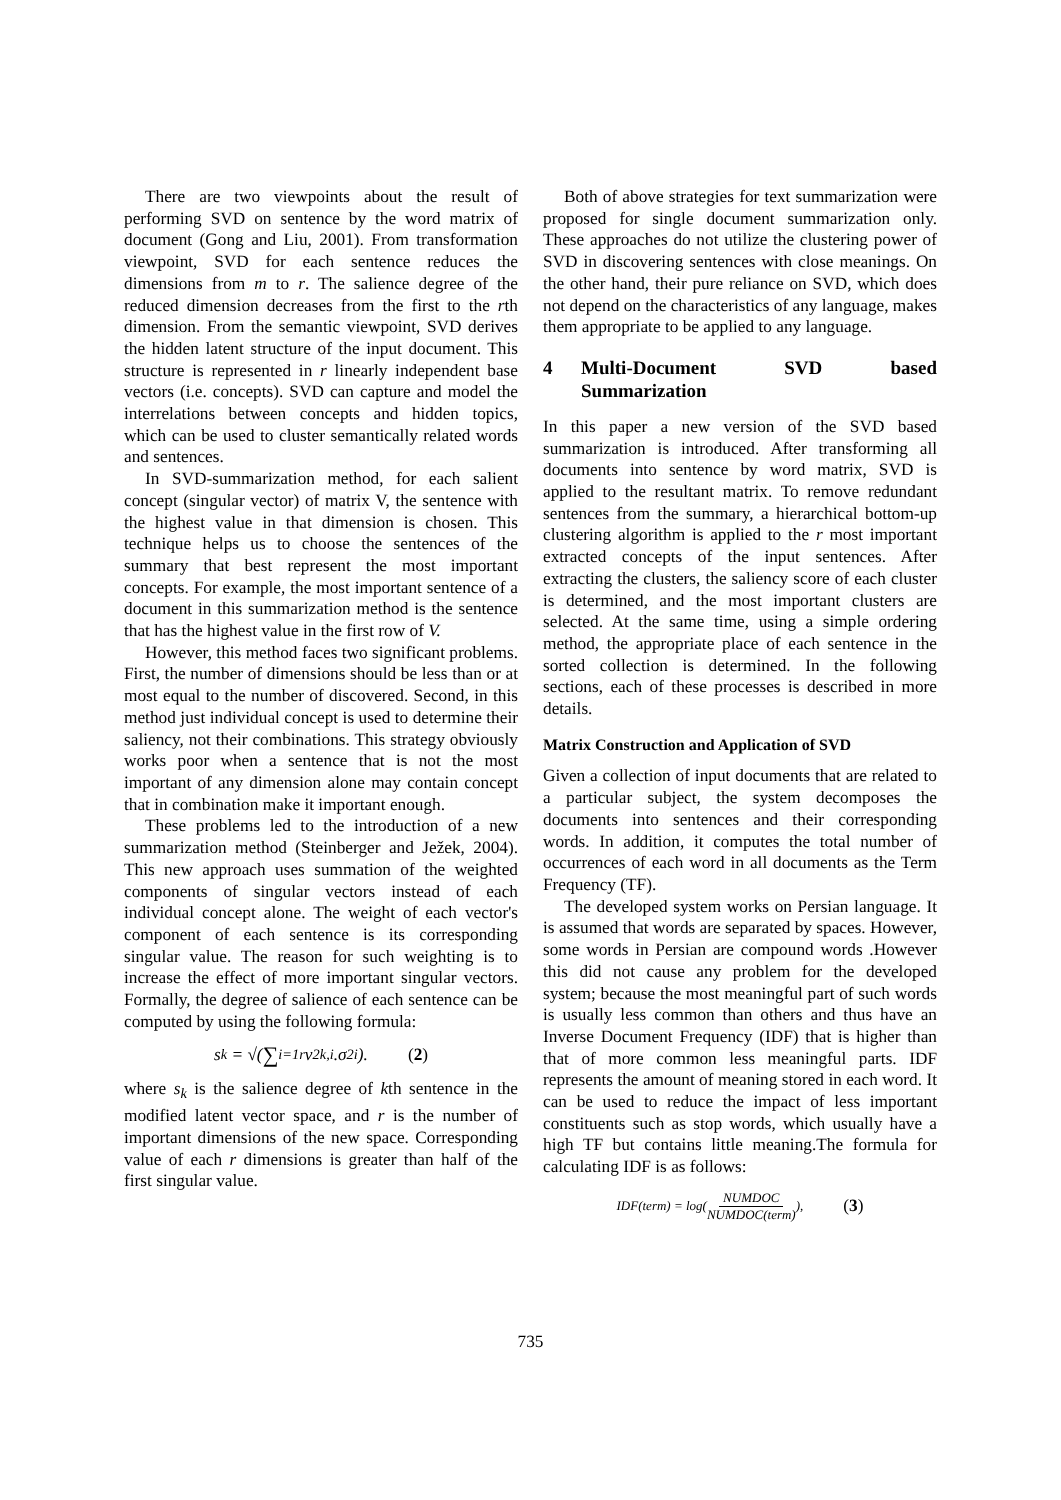There are two viewpoints about the result of performing SVD on sentence by the word matrix of document (Gong and Liu, 2001). From transformation viewpoint, SVD for each sentence reduces the dimensions from m to r. The salience degree of the reduced dimension decreases from the first to the rth dimension. From the semantic viewpoint, SVD derives the hidden latent structure of the input document. This structure is represented in r linearly independent base vectors (i.e. concepts). SVD can capture and model the interrelations between concepts and hidden topics, which can be used to cluster semantically related words and sentences.
In SVD-summarization method, for each salient concept (singular vector) of matrix V, the sentence with the highest value in that dimension is chosen. This technique helps us to choose the sentences of the summary that best represent the most important concepts. For example, the most important sentence of a document in this summarization method is the sentence that has the highest value in the first row of V.
However, this method faces two significant problems. First, the number of dimensions should be less than or at most equal to the number of discovered. Second, in this method just individual concept is used to determine their saliency, not their combinations. This strategy obviously works poor when a sentence that is not the most important of any dimension alone may contain concept that in combination make it important enough.
These problems led to the introduction of a new summarization method (Steinberger and Ježek, 2004). This new approach uses summation of the weighted components of singular vectors instead of each individual concept alone. The weight of each vector's component of each sentence is its corresponding singular value. The reason for such weighting is to increase the effect of more important singular vectors. Formally, the degree of salience of each sentence can be computed by using the following formula:
s<sub>k</sub> = √(∑<sub>i=1</sub><sup>r</sup> v<sup>2</sup><sub>k,i</sub>.σ<sup>2</sup><sub>i</sub>). (2)
where s<sub>k</sub> is the salience degree of kth sentence in the modified latent vector space, and r is the number of important dimensions of the new space. Corresponding value of each r dimensions is greater than half of the first singular value.
Both of above strategies for text summarization were proposed for single document summarization only. These approaches do not utilize the clustering power of SVD in discovering sentences with close meanings. On the other hand, their pure reliance on SVD, which does not depend on the characteristics of any language, makes them appropriate to be applied to any language.
4 Multi-Document SVD based Summarization
In this paper a new version of the SVD based summarization is introduced. After transforming all documents into sentence by word matrix, SVD is applied to the resultant matrix. To remove redundant sentences from the summary, a hierarchical bottom-up clustering algorithm is applied to the r most important extracted concepts of the input sentences. After extracting the clusters, the saliency score of each cluster is determined, and the most important clusters are selected. At the same time, using a simple ordering method, the appropriate place of each sentence in the sorted collection is determined. In the following sections, each of these processes is described in more details.
Matrix Construction and Application of SVD
Given a collection of input documents that are related to a particular subject, the system decomposes the documents into sentences and their corresponding words. In addition, it computes the total number of occurrences of each word in all documents as the Term Frequency (TF).
The developed system works on Persian language. It is assumed that words are separated by spaces. However, some words in Persian are compound words .However this did not cause any problem for the developed system; because the most meaningful part of such words is usually less common than others and thus have an Inverse Document Frequency (IDF) that is higher than that of more common less meaningful parts. IDF represents the amount of meaning stored in each word. It can be used to reduce the impact of less important constituents such as stop words, which usually have a high TF but contains little meaning.The formula for calculating IDF is as follows:
IDF(term) = log(NUMDOC NUMDOC(term)), (3)
735